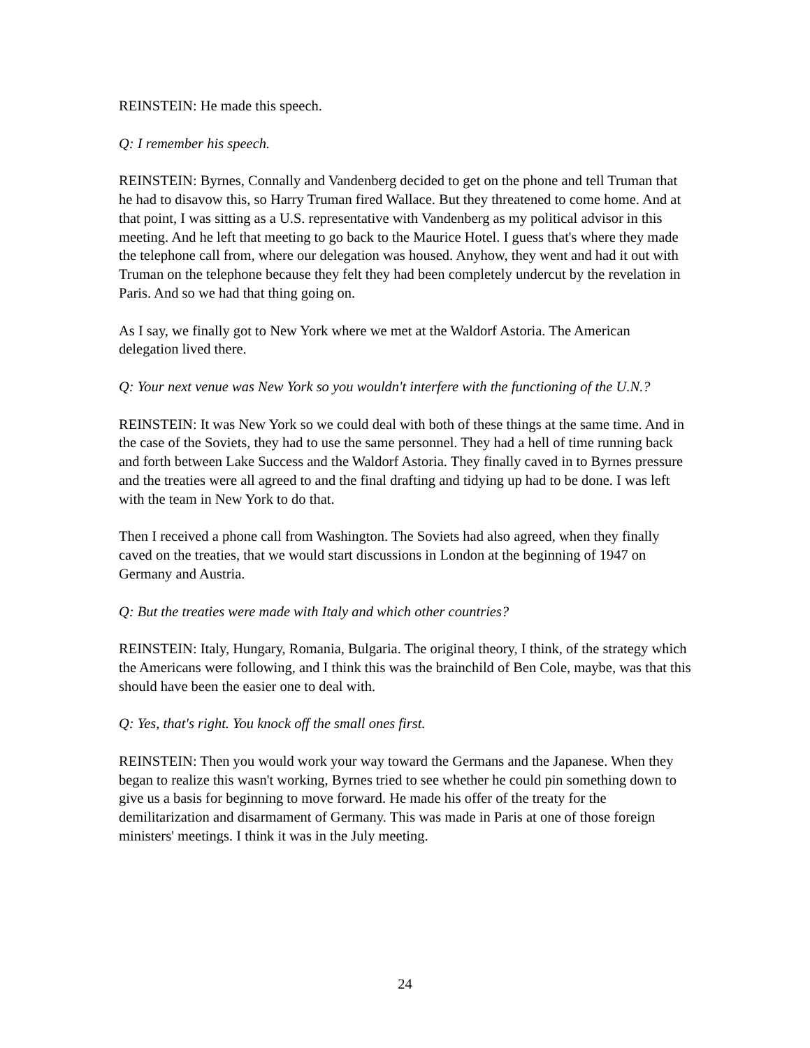REINSTEIN: He made this speech.
Q: I remember his speech.
REINSTEIN: Byrnes, Connally and Vandenberg decided to get on the phone and tell Truman that he had to disavow this, so Harry Truman fired Wallace. But they threatened to come home. And at that point, I was sitting as a U.S. representative with Vandenberg as my political advisor in this meeting. And he left that meeting to go back to the Maurice Hotel. I guess that's where they made the telephone call from, where our delegation was housed. Anyhow, they went and had it out with Truman on the telephone because they felt they had been completely undercut by the revelation in Paris. And so we had that thing going on.
As I say, we finally got to New York where we met at the Waldorf Astoria. The American delegation lived there.
Q: Your next venue was New York so you wouldn't interfere with the functioning of the U.N.?
REINSTEIN: It was New York so we could deal with both of these things at the same time. And in the case of the Soviets, they had to use the same personnel. They had a hell of time running back and forth between Lake Success and the Waldorf Astoria. They finally caved in to Byrnes pressure and the treaties were all agreed to and the final drafting and tidying up had to be done. I was left with the team in New York to do that.
Then I received a phone call from Washington. The Soviets had also agreed, when they finally caved on the treaties, that we would start discussions in London at the beginning of 1947 on Germany and Austria.
Q: But the treaties were made with Italy and which other countries?
REINSTEIN: Italy, Hungary, Romania, Bulgaria. The original theory, I think, of the strategy which the Americans were following, and I think this was the brainchild of Ben Cole, maybe, was that this should have been the easier one to deal with.
Q: Yes, that's right. You knock off the small ones first.
REINSTEIN: Then you would work your way toward the Germans and the Japanese. When they began to realize this wasn't working, Byrnes tried to see whether he could pin something down to give us a basis for beginning to move forward. He made his offer of the treaty for the demilitarization and disarmament of Germany. This was made in Paris at one of those foreign ministers' meetings. I think it was in the July meeting.
24